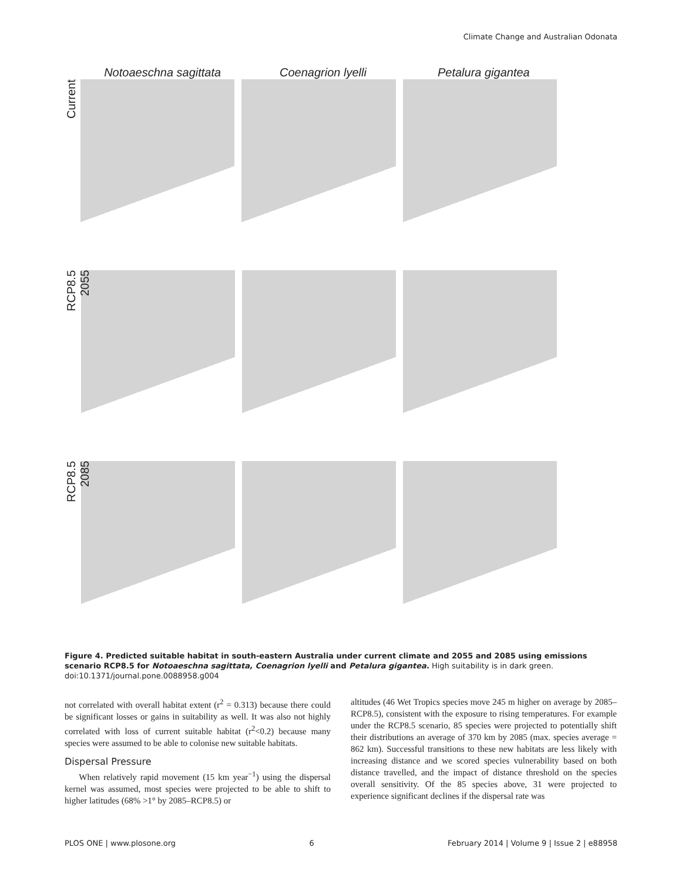Climate Change and Australian Odonata
Notoaeschna sagittata Coenagrion lyelli Petalura gigantea
Current
RCP8.5 2055
RCP8.5 2085
Figure 4. Predicted suitable habitat in south-eastern Australia under current climate and 2055 and 2085 using emissions scenario RCP8.5 for Notoaeschna sagittata, Coenagrion lyelli and Petalura gigantea. High suitability is in dark green.
doi:10.1371/journal.pone.0088958.g004
not correlated with overall habitat extent (r<sup>2</sup> = 0.313) because there could be significant losses or gains in suitability as well. It was also not highly correlated with loss of current suitable habitat (r<sup>2</sup><0.2) because many species were assumed to be able to colonise new suitable habitats.
Dispersal Pressure
When relatively rapid movement (15 km year<sup>−1</sup>) using the dispersal kernel was assumed, most species were projected to be able to shift to higher latitudes (68% >1° by 2085–RCP8.5) or
altitudes (46 Wet Tropics species move 245 m higher on average by 2085–RCP8.5), consistent with the exposure to rising temperatures. For example under the RCP8.5 scenario, 85 species were projected to potentially shift their distributions an average of 370 km by 2085 (max. species average = 862 km). Successful transitions to these new habitats are less likely with increasing distance and we scored species vulnerability based on both distance travelled, and the impact of distance threshold on the species overall sensitivity. Of the 85 species above, 31 were projected to experience significant declines if the dispersal rate was
PLOS ONE | www.plosone.org 6 February 2014 | Volume 9 | Issue 2 | e88958